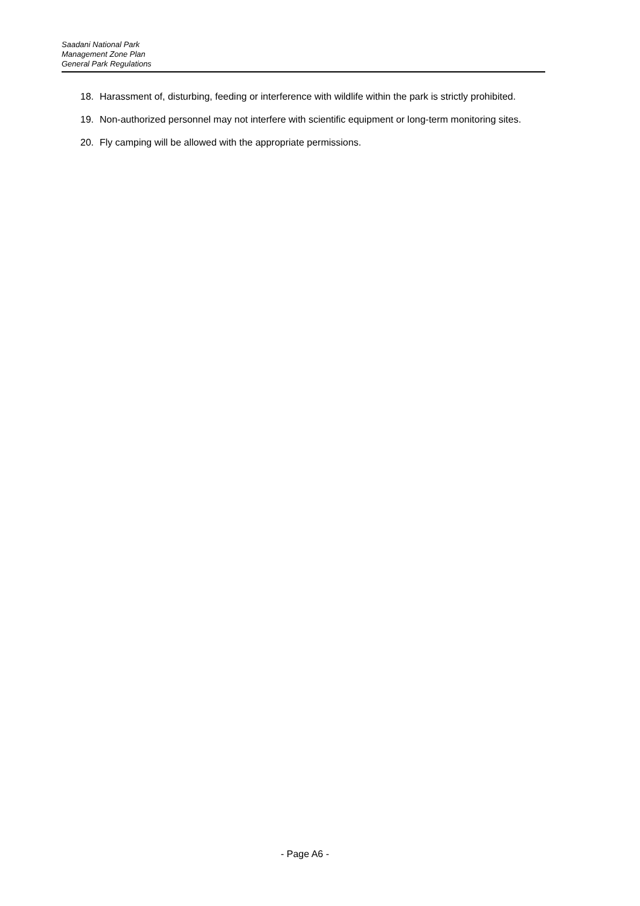Saadani National Park
Management Zone Plan
General Park Regulations
18. Harassment of, disturbing, feeding or interference with wildlife within the park is strictly prohibited.
19. Non-authorized personnel may not interfere with scientific equipment or long-term monitoring sites.
20. Fly camping will be allowed with the appropriate permissions.
- Page A6 -